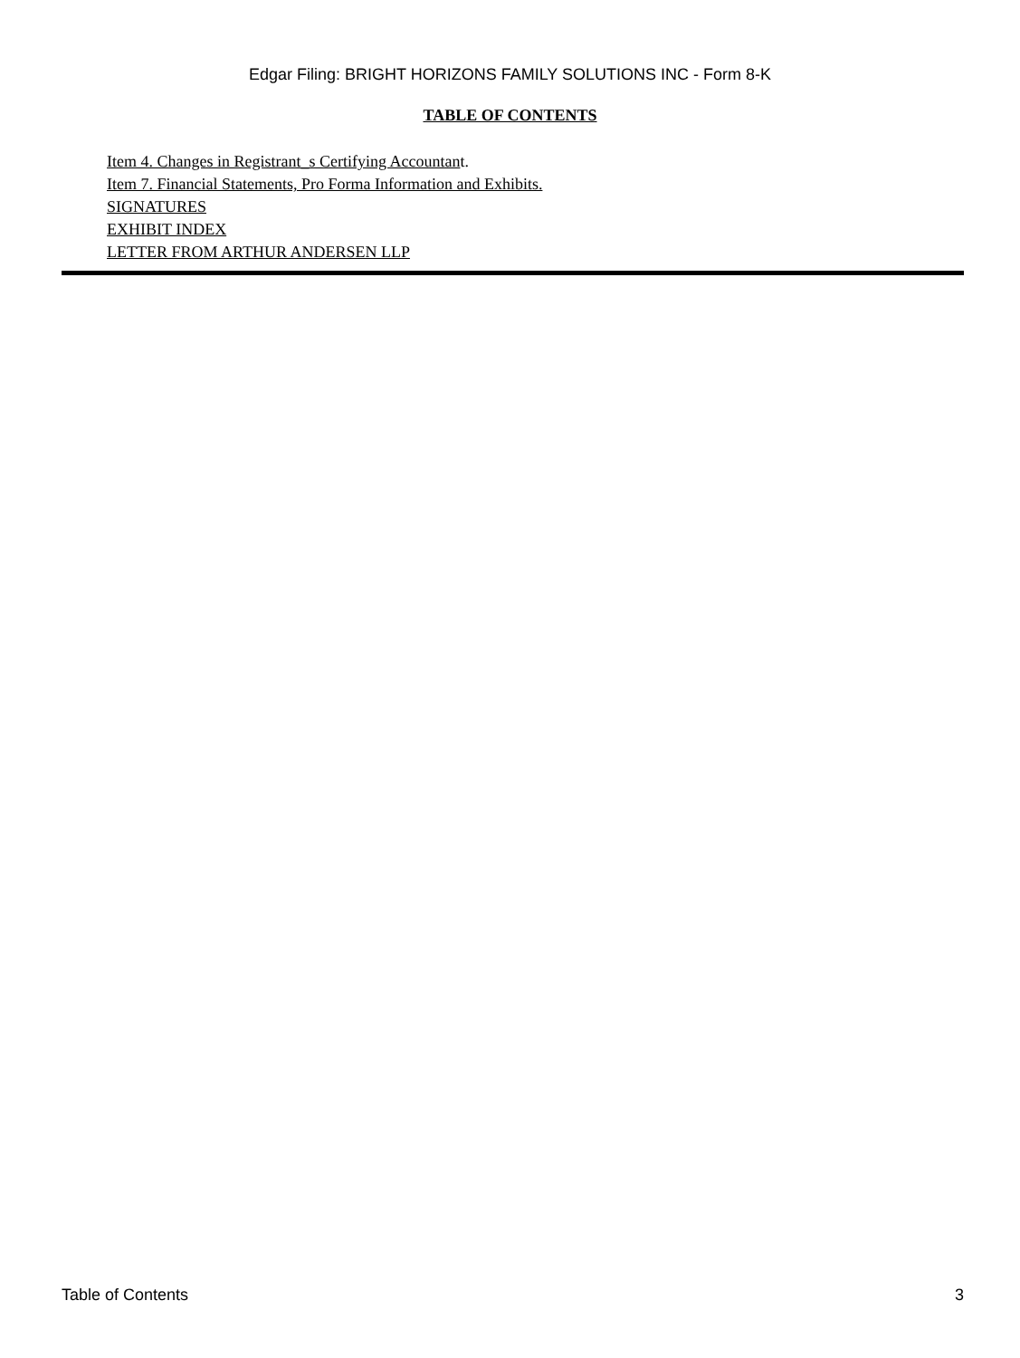Edgar Filing: BRIGHT HORIZONS FAMILY SOLUTIONS INC - Form 8-K
TABLE OF CONTENTS
Item 4. Changes in Registrant_s Certifying Accountant.
Item 7. Financial Statements, Pro Forma Information and Exhibits.
SIGNATURES
EXHIBIT INDEX
LETTER FROM ARTHUR ANDERSEN LLP
Table of Contents 3